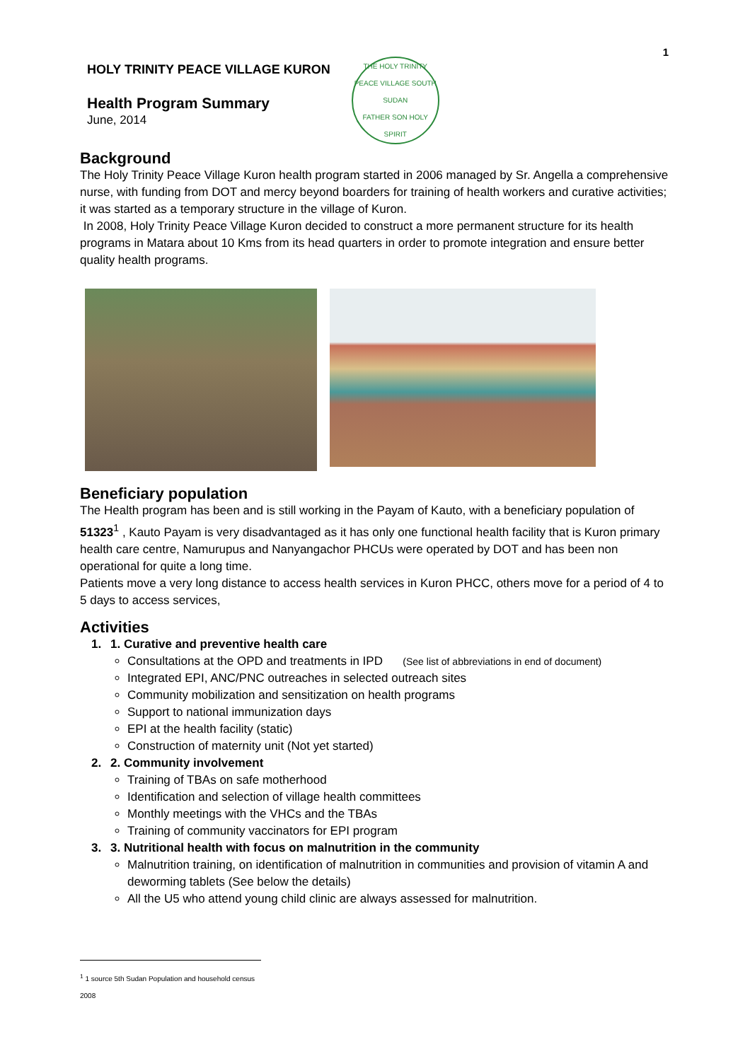1
HOLY TRINITY PEACE VILLAGE KURON
Health Program Summary
June, 2014
THE HOLY TRINITY PEACE VILLAGE SOUTH SUDAN
FATHER SON HOLY SPIRIT
Background
The Holy Trinity Peace Village Kuron health program started in 2006 managed by Sr. Angella a comprehensive nurse, with funding from DOT and mercy beyond boarders for training of health workers and curative activities; it was started as a temporary structure in the village of Kuron.
In 2008, Holy Trinity Peace Village Kuron decided to construct a more permanent structure for its health programs in Matara about 10 Kms from its head quarters in order to promote integration and ensure better quality health programs.
Beneficiary population
The Health program has been and is still working in the Payam of Kauto, with a beneficiary population of 51323<sup>1</sup> , Kauto Payam is very disadvantaged as it has only one functional health facility that is Kuron primary health care centre, Namurupus and Nanyangachor PHCUs were operated by DOT and has been non operational for quite a long time.
Patients move a very long distance to access health services in Kuron PHCC, others move for a period of 4 to 5 days to access services,
Activities
1. 1. Curative and preventive health care
Consultations at the OPD and treatments in IPD (See list of abbreviations in end of document)
Integrated EPI, ANC/PNC outreaches in selected outreach sites
Community mobilization and sensitization on health programs
Support to national immunization days
EPI at the health facility (static)
Construction of maternity unit (Not yet started)
2. 2. Community involvement
Training of TBAs on safe motherhood
Identification and selection of village health committees
Monthly meetings with the VHCs and the TBAs
Training of community vaccinators for EPI program
3. 3. Nutritional health with focus on malnutrition in the community
Malnutrition training, on identification of malnutrition in communities and provision of vitamin A and deworming tablets (See below the details)
All the U5 who attend young child clinic are always assessed for malnutrition.
<sup>1</sup> 1 source 5th Sudan Population and household census 2008